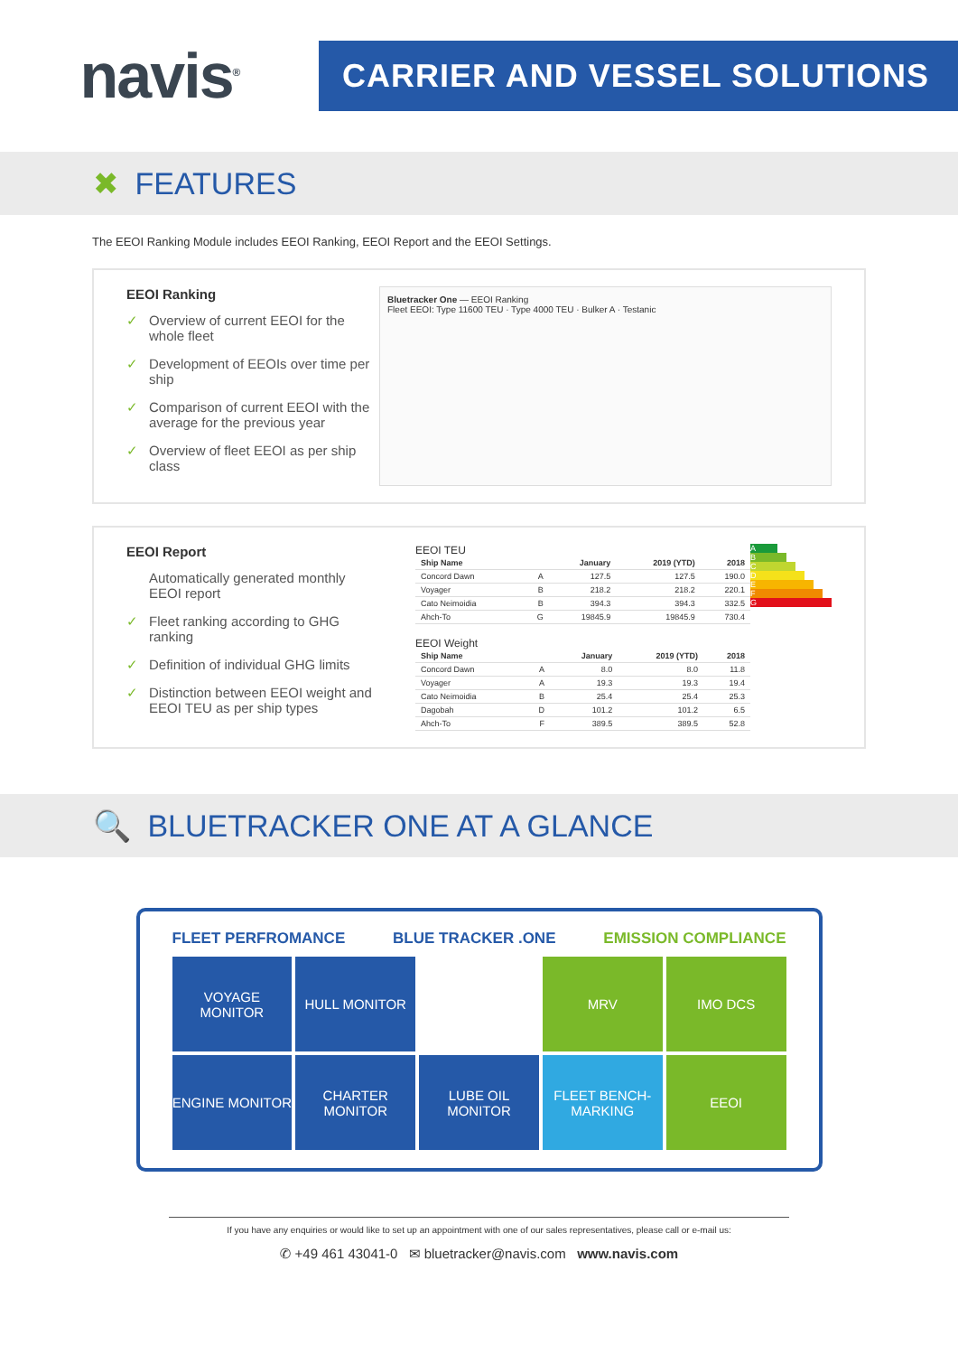navis<sup>®</sup>
CARRIER AND VESSEL SOLUTIONS
✖ FEATURES
The EEOI Ranking Module includes EEOI Ranking, EEOI Report and the EEOI Settings.
EEOI Ranking
Overview of current EEOI for the whole fleet
Development of EEOIs over time per ship
Comparison of current EEOI with the average for the previous year
Overview of fleet EEOI as per ship class
Bluetracker One — EEOI Ranking
Fleet EEOI: Type 11600 TEU · Type 4000 TEU · Bulker A · Testanic
EEOI Report
Automatically generated monthly EEOI report
Fleet ranking according to GHG ranking
Definition of individual GHG limits
Distinction between EEOI weight and EEOI TEU as per ship types
EEOI TEU
| Ship Name | | January | 2019 (YTD) | 2018 |
| --- | --- | --- | --- | --- |
| Concord Dawn | A | 127.5 | 127.5 | 190.0 |
| Voyager | B | 218.2 | 218.2 | 220.1 |
| Cato Neimoidia | B | 394.3 | 394.3 | 332.5 |
| Ahch-To | G | 19845.9 | 19845.9 | 730.4 |
EEOI Weight
| Ship Name | | January | 2019 (YTD) | 2018 |
| --- | --- | --- | --- | --- |
| Concord Dawn | A | 8.0 | 8.0 | 11.8 |
| Voyager | A | 19.3 | 19.3 | 19.4 |
| Cato Neimoidia | B | 25.4 | 25.4 | 25.3 |
| Dagobah | D | 101.2 | 101.2 | 6.5 |
| Ahch-To | F | 389.5 | 389.5 | 52.8 |
A
B
C
D
E
F
G
🔍 BLUETRACKER ONE AT A GLANCE
FLEET PERFROMANCE BLUE TRACKER .ONE EMISSION COMPLIANCE
VOYAGE MONITOR
HULL MONITOR
MRV
IMO DCS
ENGINE MONITOR
CHARTER MONITOR
LUBE OIL MONITOR
FLEET BENCH-MARKING
EEOI
If you have any enquiries or would like to set up an appointment with one of our sales representatives, please call or e-mail us:
✆ +49 461 43041-0 ✉ bluetracker@navis.com www.navis.com